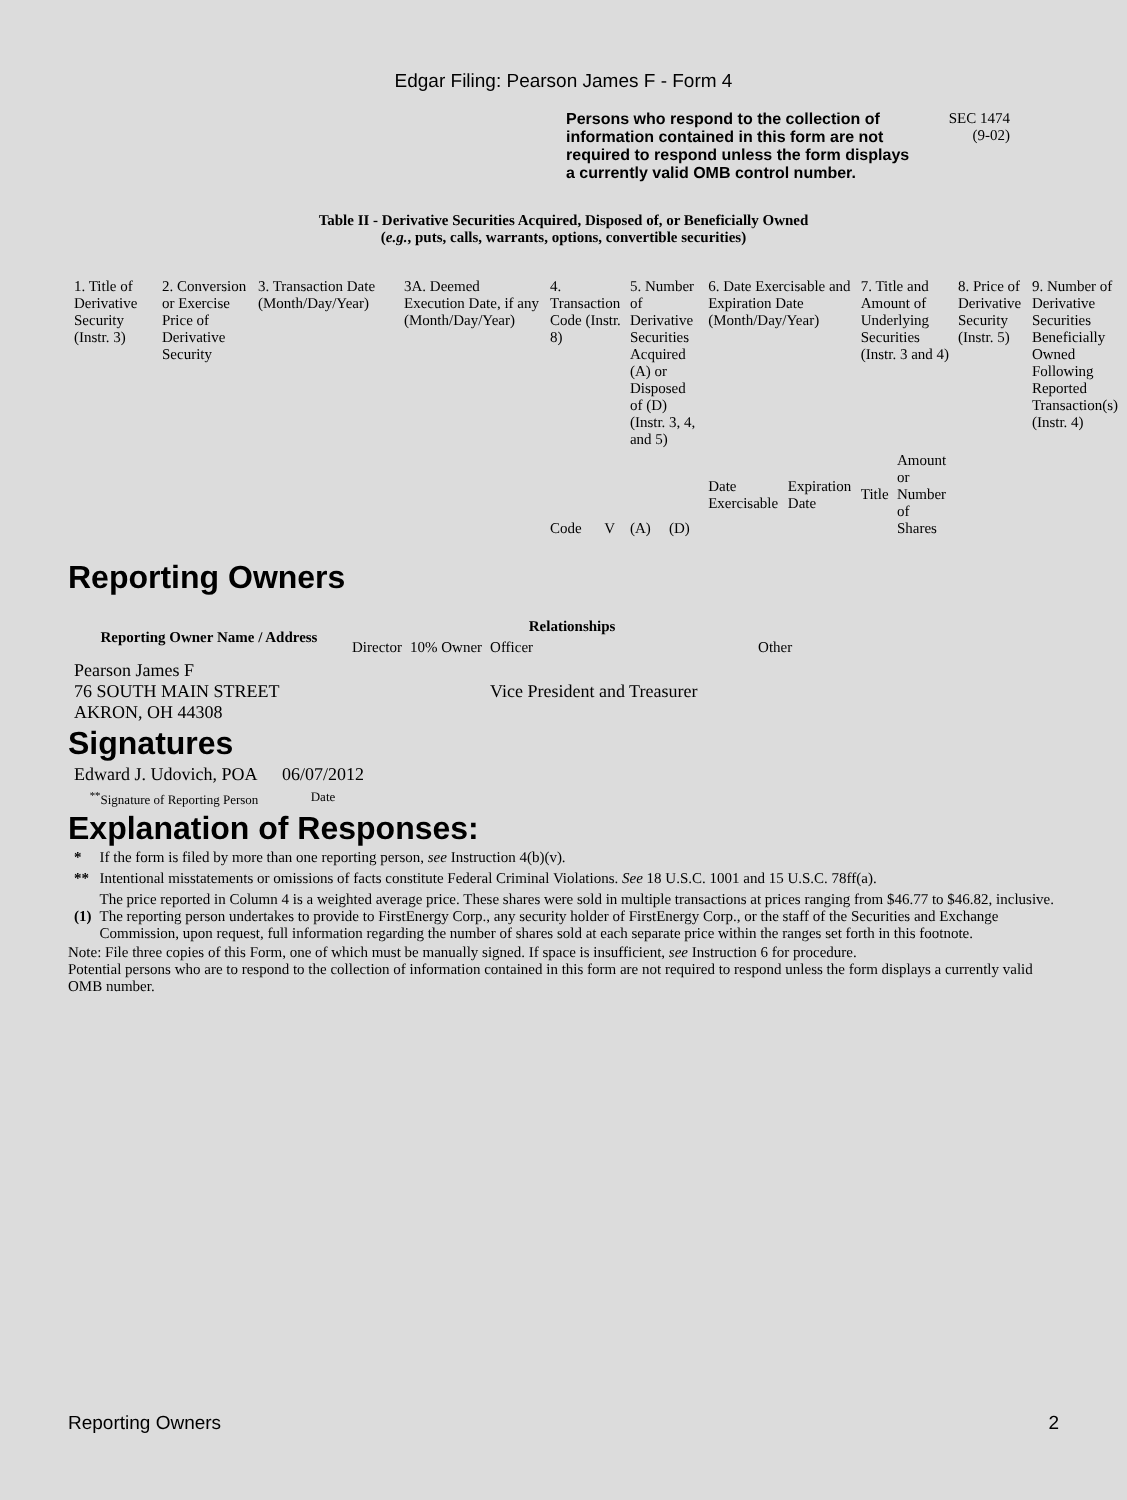Edgar Filing: Pearson James F - Form 4
Persons who respond to the collection of information contained in this form are not required to respond unless the form displays a currently valid OMB control number.
SEC 1474
(9-02)
Table II - Derivative Securities Acquired, Disposed of, or Beneficially Owned
(e.g., puts, calls, warrants, options, convertible securities)
| 1. Title of Derivative Security (Instr. 3) | 2. Conversion or Exercise Price of Derivative Security | 3. Transaction Date (Month/Day/Year) | 3A. Deemed Execution Date, if any (Month/Day/Year) | 4. Transaction Code (Instr. 8) | | 5. Number of Derivative Securities Acquired (A) or Disposed of (D) (Instr. 3, 4, and 5) | | 6. Date Exercisable and Expiration Date (Month/Day/Year) | | 7. Title and Amount of Underlying Securities (Instr. 3 and 4) | | 8. Price of Derivative Security (Instr. 5) | 9. Number of Derivative Securities Beneficially Owned Following Reported Transaction(s) (Instr. 4) |
| --- | --- | --- | --- | --- | --- | --- | --- | --- | --- | --- | --- | --- | --- |
| | | | | Code | V | (A) | (D) | Date Exercisable | Expiration Date | Title | Amount or Number of Shares | | |
Reporting Owners
| Reporting Owner Name / Address | Relationships | | | |
| --- | --- | --- | --- | --- |
| | Director | 10% Owner | Officer | Other |
| Pearson James F 76 SOUTH MAIN STREET AKRON, OH 44308 | | | Vice President and Treasurer | |
Signatures
| Edward J. Udovich, POA | 06/07/2012 |
| <sup>**</sup> Signature of Reporting Person | Date |
Explanation of Responses:
| * | If the form is filed by more than one reporting person, see Instruction 4(b)(v). |
| ** | Intentional misstatements or omissions of facts constitute Federal Criminal Violations. See 18 U.S.C. 1001 and 15 U.S.C. 78ff(a). |
| (1) | The price reported in Column 4 is a weighted average price. These shares were sold in multiple transactions at prices ranging from $46.77 to $46.82, inclusive. The reporting person undertakes to provide to FirstEnergy Corp., any security holder of FirstEnergy Corp., or the staff of the Securities and Exchange Commission, upon request, full information regarding the number of shares sold at each separate price within the ranges set forth in this footnote. |
Note: File three copies of this Form, one of which must be manually signed. If space is insufficient, see Instruction 6 for procedure.
Potential persons who are to respond to the collection of information contained in this form are not required to respond unless the form displays a currently valid OMB number.
Reporting Owners 2